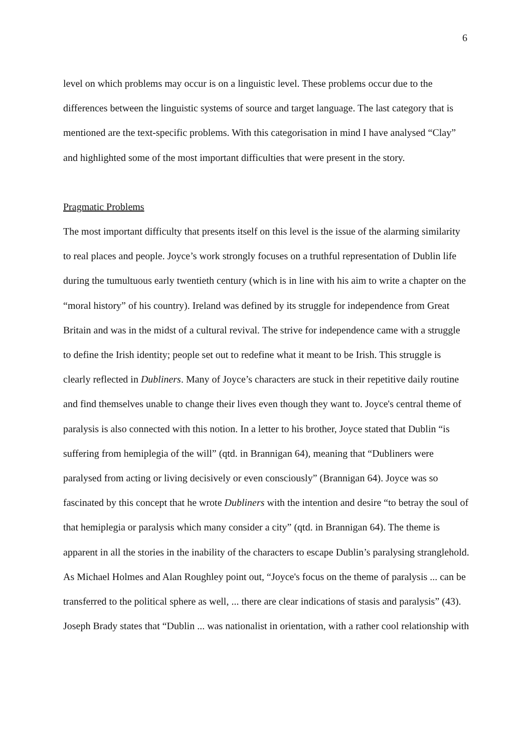6
level on which problems may occur is on a linguistic level. These problems occur due to the differences between the linguistic systems of source and target language. The last category that is mentioned are the text-specific problems. With this categorisation in mind I have analysed “Clay” and highlighted some of the most important difficulties that were present in the story.
Pragmatic Problems
The most important difficulty that presents itself on this level is the issue of the alarming similarity to real places and people. Joyce’s work strongly focuses on a truthful representation of Dublin life during the tumultuous early twentieth century (which is in line with his aim to write a chapter on the “moral history” of his country). Ireland was defined by its struggle for independence from Great Britain and was in the midst of a cultural revival. The strive for independence came with a struggle to define the Irish identity; people set out to redefine what it meant to be Irish. This struggle is clearly reflected in Dubliners. Many of Joyce’s characters are stuck in their repetitive daily routine and find themselves unable to change their lives even though they want to. Joyce's central theme of paralysis is also connected with this notion. In a letter to his brother, Joyce stated that Dublin “is suffering from hemiplegia of the will” (qtd. in Brannigan 64), meaning that “Dubliners were paralysed from acting or living decisively or even consciously” (Brannigan 64). Joyce was so fascinated by this concept that he wrote Dubliners with the intention and desire “to betray the soul of that hemiplegia or paralysis which many consider a city” (qtd. in Brannigan 64). The theme is apparent in all the stories in the inability of the characters to escape Dublin’s paralysing stranglehold. As Michael Holmes and Alan Roughley point out, “Joyce's focus on the theme of paralysis ... can be transferred to the political sphere as well, ... there are clear indications of stasis and paralysis” (43). Joseph Brady states that “Dublin ... was nationalist in orientation, with a rather cool relationship with